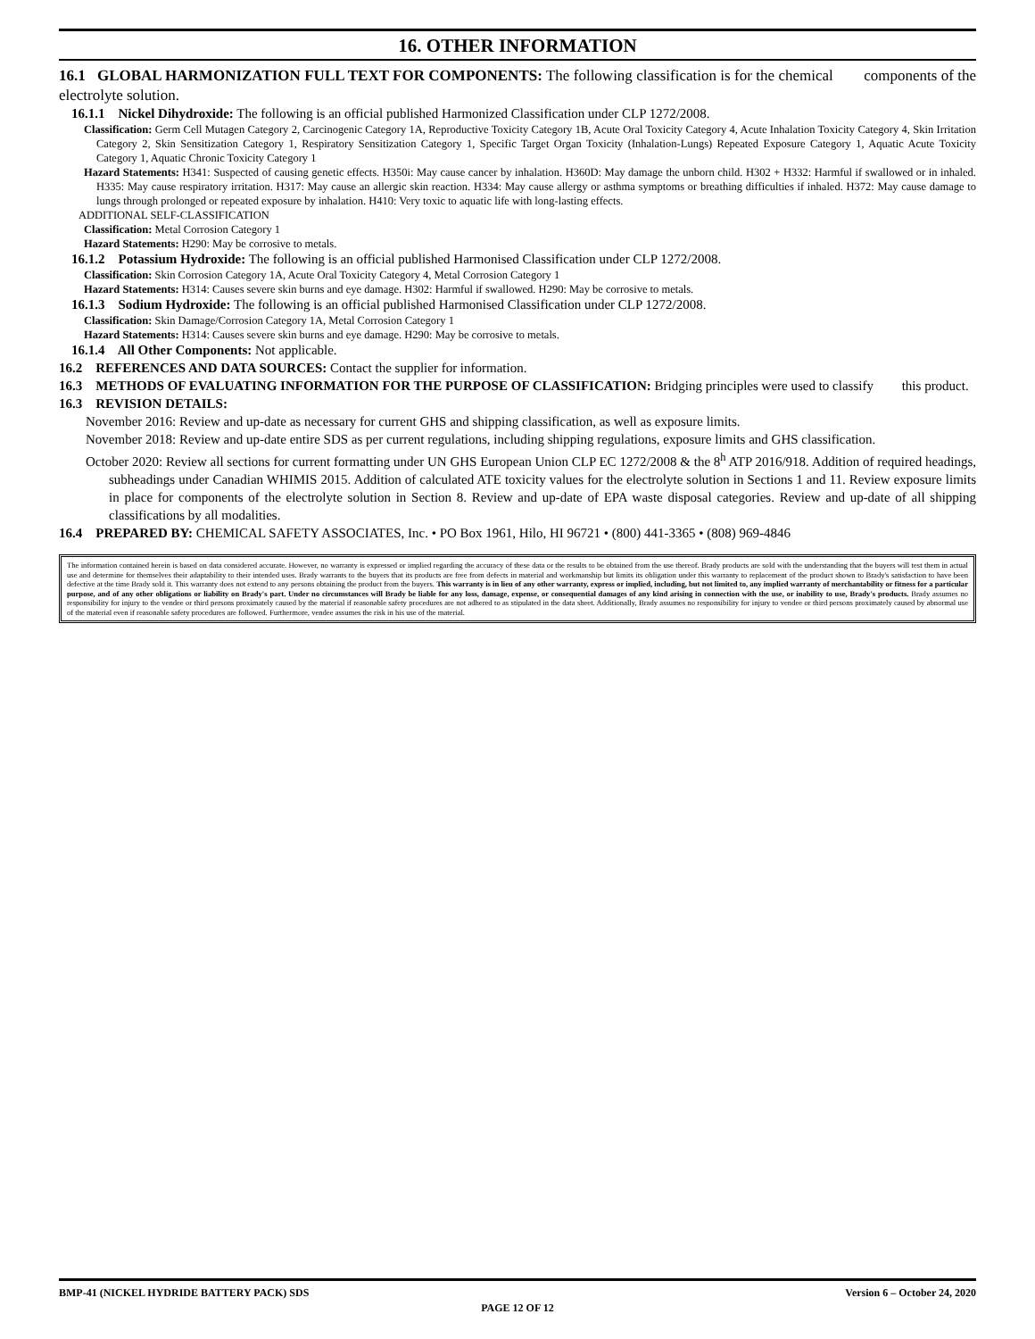16. OTHER INFORMATION
16.1 GLOBAL HARMONIZATION FULL TEXT FOR COMPONENTS: The following classification is for the chemical components of the electrolyte solution.
16.1.1 Nickel Dihydroxide: The following is an official published Harmonized Classification under CLP 1272/2008.
Classification: Germ Cell Mutagen Category 2, Carcinogenic Category 1A, Reproductive Toxicity Category 1B, Acute Oral Toxicity Category 4, Acute Inhalation Toxicity Category 4, Skin Irritation Category 2, Skin Sensitization Category 1, Respiratory Sensitization Category 1, Specific Target Organ Toxicity (Inhalation-Lungs) Repeated Exposure Category 1, Aquatic Acute Toxicity Category 1, Aquatic Chronic Toxicity Category 1
Hazard Statements: H341: Suspected of causing genetic effects. H350i: May cause cancer by inhalation. H360D: May damage the unborn child. H302 + H332: Harmful if swallowed or in inhaled. H335: May cause respiratory irritation. H317: May cause an allergic skin reaction. H334: May cause allergy or asthma symptoms or breathing difficulties if inhaled. H372: May cause damage to lungs through prolonged or repeated exposure by inhalation. H410: Very toxic to aquatic life with long-lasting effects.
ADDITIONAL SELF-CLASSIFICATION
Classification: Metal Corrosion Category 1
Hazard Statements: H290: May be corrosive to metals.
16.1.2 Potassium Hydroxide: The following is an official published Harmonised Classification under CLP 1272/2008.
Classification: Skin Corrosion Category 1A, Acute Oral Toxicity Category 4, Metal Corrosion Category 1
Hazard Statements: H314: Causes severe skin burns and eye damage. H302: Harmful if swallowed. H290: May be corrosive to metals.
16.1.3 Sodium Hydroxide: The following is an official published Harmonised Classification under CLP 1272/2008.
Classification: Skin Damage/Corrosion Category 1A, Metal Corrosion Category 1
Hazard Statements: H314: Causes severe skin burns and eye damage. H290: May be corrosive to metals.
16.1.4 All Other Components: Not applicable.
16.2 REFERENCES AND DATA SOURCES: Contact the supplier for information.
16.3 METHODS OF EVALUATING INFORMATION FOR THE PURPOSE OF CLASSIFICATION: Bridging principles were used to classify this product.
16.3 REVISION DETAILS:
November 2016: Review and up-date as necessary for current GHS and shipping classification, as well as exposure limits.
November 2018: Review and up-date entire SDS as per current regulations, including shipping regulations, exposure limits and GHS classification.
October 2020: Review all sections for current formatting under UN GHS European Union CLP EC 1272/2008 & the 8<sup>h</sup> ATP 2016/918. Addition of required headings, subheadings under Canadian WHIMIS 2015. Addition of calculated ATE toxicity values for the electrolyte solution in Sections 1 and 11. Review exposure limits in place for components of the electrolyte solution in Section 8. Review and up-date of EPA waste disposal categories. Review and up-date of all shipping classifications by all modalities.
16.4 PREPARED BY: CHEMICAL SAFETY ASSOCIATES, Inc. • PO Box 1961, Hilo, HI 96721 • (800) 441-3365 • (808) 969-4846
The information contained herein is based on data considered accurate. However, no warranty is expressed or implied regarding the accuracy of these data or the results to be obtained from the use thereof. Brady products are sold with the understanding that the buyers will test them in actual use and determine for themselves their adaptability to their intended uses. Brady warrants to the buyers that its products are free from defects in material and workmanship but limits its obligation under this warranty to replacement of the product shown to Brady's satisfaction to have been defective at the time Brady sold it. This warranty does not extend to any persons obtaining the product from the buyers. This warranty is in lieu of any other warranty, express or implied, including, but not limited to, any implied warranty of merchantability or fitness for a particular purpose, and of any other obligations or liability on Brady's part. Under no circumstances will Brady be liable for any loss, damage, expense, or consequential damages of any kind arising in connection with the use, or inability to use, Brady's products. Brady assumes no responsibility for injury to the vendee or third persons proximately caused by the material if reasonable safety procedures are not adhered to as stipulated in the data sheet. Additionally, Brady assumes no responsibility for injury to vendee or third persons proximately caused by abnormal use of the material even if reasonable safety procedures are followed. Furthermore, vendee assumes the risk in his use of the material.
BMP-41 (NICKEL HYDRIDE BATTERY PACK) SDS Version 6 – October 24, 2020
PAGE 12 OF 12